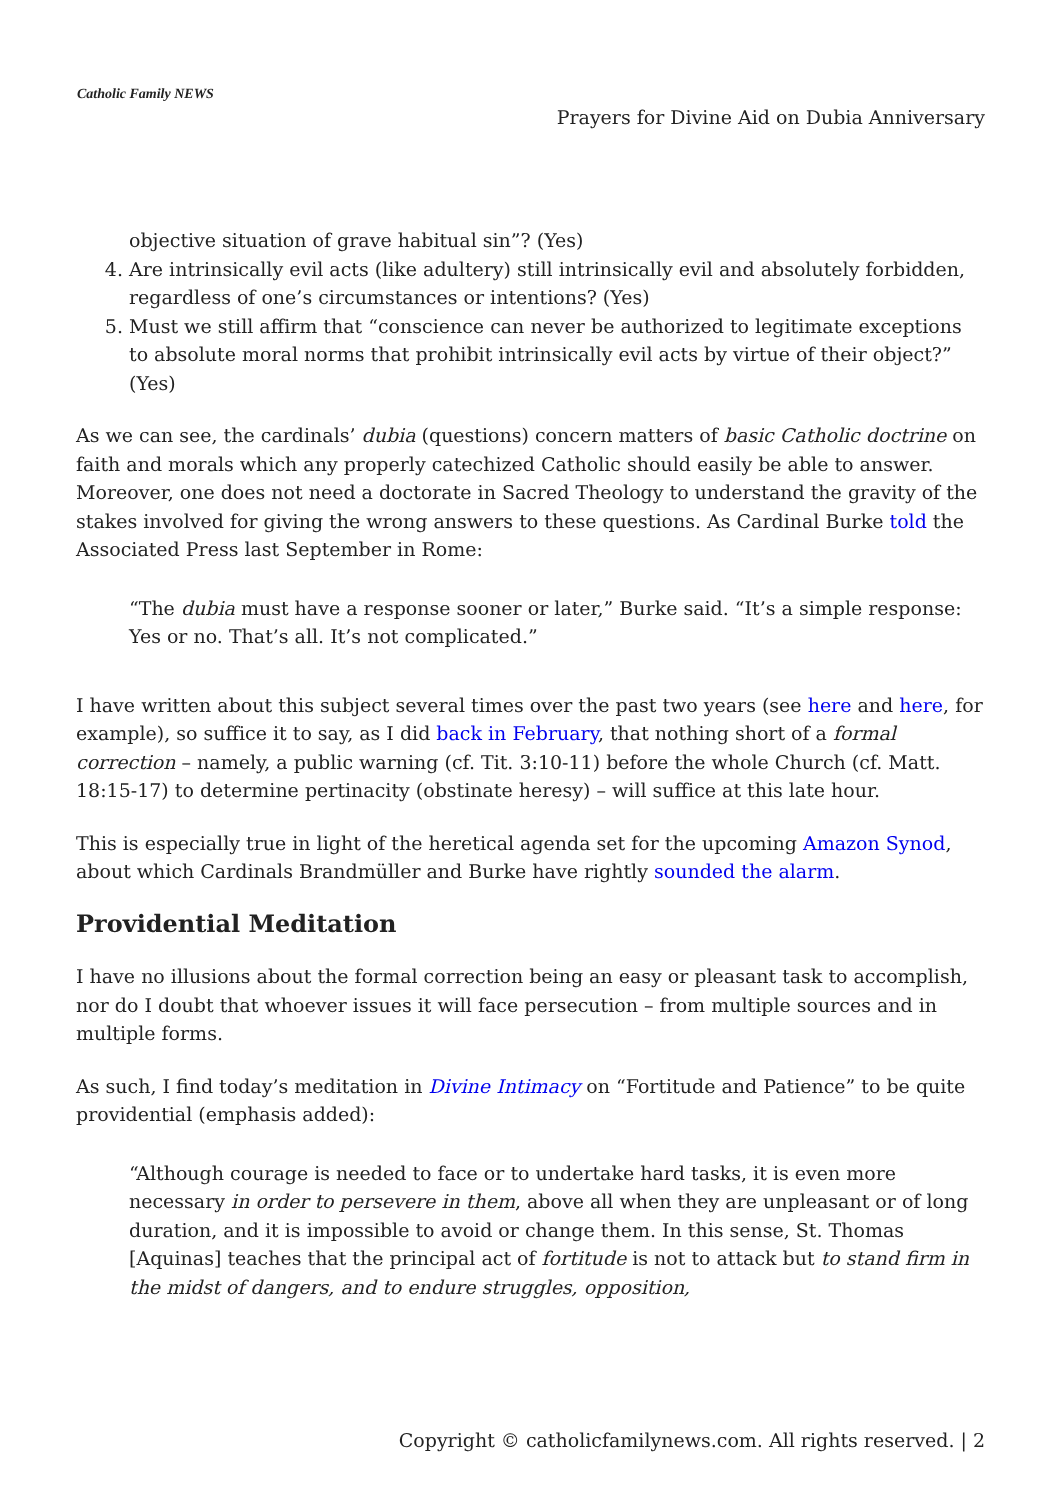Catholic Family NEWS
Prayers for Divine Aid on Dubia Anniversary
objective situation of grave habitual sin”? (Yes)
4. Are intrinsically evil acts (like adultery) still intrinsically evil and absolutely forbidden, regardless of one’s circumstances or intentions? (Yes)
5. Must we still affirm that “conscience can never be authorized to legitimate exceptions to absolute moral norms that prohibit intrinsically evil acts by virtue of their object?” (Yes)
As we can see, the cardinals’ dubia (questions) concern matters of basic Catholic doctrine on faith and morals which any properly catechized Catholic should easily be able to answer. Moreover, one does not need a doctorate in Sacred Theology to understand the gravity of the stakes involved for giving the wrong answers to these questions. As Cardinal Burke told the Associated Press last September in Rome:
“The dubia must have a response sooner or later,” Burke said. “It’s a simple response: Yes or no. That’s all. It’s not complicated.”
I have written about this subject several times over the past two years (see here and here, for example), so suffice it to say, as I did back in February, that nothing short of a formal correction – namely, a public warning (cf. Tit. 3:10-11) before the whole Church (cf. Matt. 18:15-17) to determine pertinacity (obstinate heresy) – will suffice at this late hour.
This is especially true in light of the heretical agenda set for the upcoming Amazon Synod, about which Cardinals Brandmüller and Burke have rightly sounded the alarm.
Providential Meditation
I have no illusions about the formal correction being an easy or pleasant task to accomplish, nor do I doubt that whoever issues it will face persecution – from multiple sources and in multiple forms.
As such, I find today’s meditation in Divine Intimacy on “Fortitude and Patience” to be quite providential (emphasis added):
“Although courage is needed to face or to undertake hard tasks, it is even more necessary in order to persevere in them, above all when they are unpleasant or of long duration, and it is impossible to avoid or change them. In this sense, St. Thomas [Aquinas] teaches that the principal act of fortitude is not to attack but to stand firm in the midst of dangers, and to endure struggles, opposition,
Copyright © catholicfamilynews.com. All rights reserved. | 2